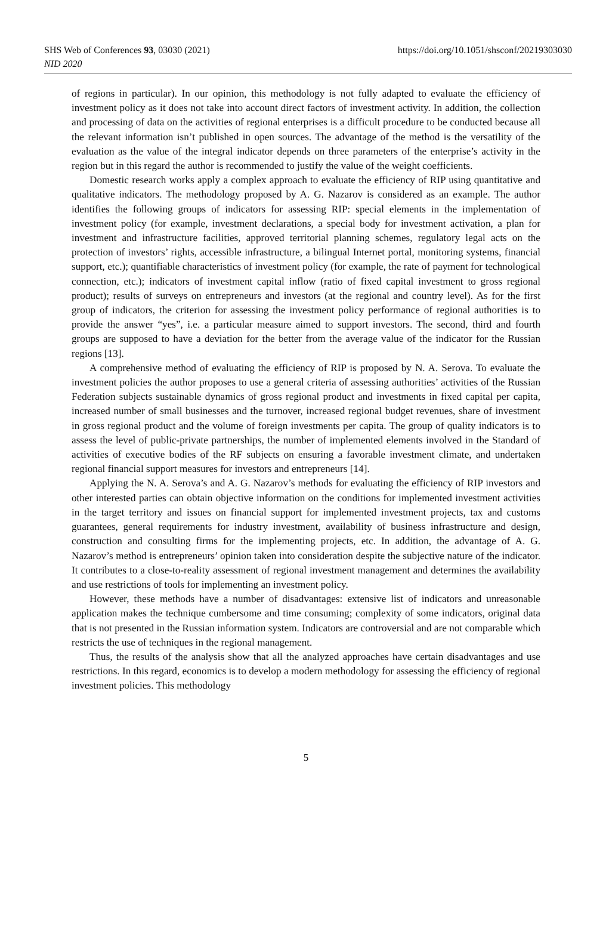https://doi.org/10.1051/shsconf/20219303030 SHS Web of Conferences 93, 03030 (2021)
NID 2020
of regions in particular). In our opinion, this methodology is not fully adapted to evaluate the efficiency of investment policy as it does not take into account direct factors of investment activity. In addition, the collection and processing of data on the activities of regional enterprises is a difficult procedure to be conducted because all the relevant information isn’t published in open sources. The advantage of the method is the versatility of the evaluation as the value of the integral indicator depends on three parameters of the enterprise’s activity in the region but in this regard the author is recommended to justify the value of the weight coefficients.
Domestic research works apply a complex approach to evaluate the efficiency of RIP using quantitative and qualitative indicators. The methodology proposed by A. G. Nazarov is considered as an example. The author identifies the following groups of indicators for assessing RIP: special elements in the implementation of investment policy (for example, investment declarations, a special body for investment activation, a plan for investment and infrastructure facilities, approved territorial planning schemes, regulatory legal acts on the protection of investors’ rights, accessible infrastructure, a bilingual Internet portal, monitoring systems, financial support, etc.); quantifiable characteristics of investment policy (for example, the rate of payment for technological connection, etc.); indicators of investment capital inflow (ratio of fixed capital investment to gross regional product); results of surveys on entrepreneurs and investors (at the regional and country level). As for the first group of indicators, the criterion for assessing the investment policy performance of regional authorities is to provide the answer “yes”, i.e. a particular measure aimed to support investors. The second, third and fourth groups are supposed to have a deviation for the better from the average value of the indicator for the Russian regions [13].
A comprehensive method of evaluating the efficiency of RIP is proposed by N. A. Serova. To evaluate the investment policies the author proposes to use a general criteria of assessing authorities’ activities of the Russian Federation subjects sustainable dynamics of gross regional product and investments in fixed capital per capita, increased number of small businesses and the turnover, increased regional budget revenues, share of investment in gross regional product and the volume of foreign investments per capita. The group of quality indicators is to assess the level of public-private partnerships, the number of implemented elements involved in the Standard of activities of executive bodies of the RF subjects on ensuring a favorable investment climate, and undertaken regional financial support measures for investors and entrepreneurs [14].
Applying the N. A. Serova’s and A. G. Nazarov’s methods for evaluating the efficiency of RIP investors and other interested parties can obtain objective information on the conditions for implemented investment activities in the target territory and issues on financial support for implemented investment projects, tax and customs guarantees, general requirements for industry investment, availability of business infrastructure and design, construction and consulting firms for the implementing projects, etc. In addition, the advantage of A. G. Nazarov’s method is entrepreneurs’ opinion taken into consideration despite the subjective nature of the indicator. It contributes to a close-to-reality assessment of regional investment management and determines the availability and use restrictions of tools for implementing an investment policy.
However, these methods have a number of disadvantages: extensive list of indicators and unreasonable application makes the technique cumbersome and time consuming; complexity of some indicators, original data that is not presented in the Russian information system. Indicators are controversial and are not comparable which restricts the use of techniques in the regional management.
Thus, the results of the analysis show that all the analyzed approaches have certain disadvantages and use restrictions. In this regard, economics is to develop a modern methodology for assessing the efficiency of regional investment policies. This methodology
5